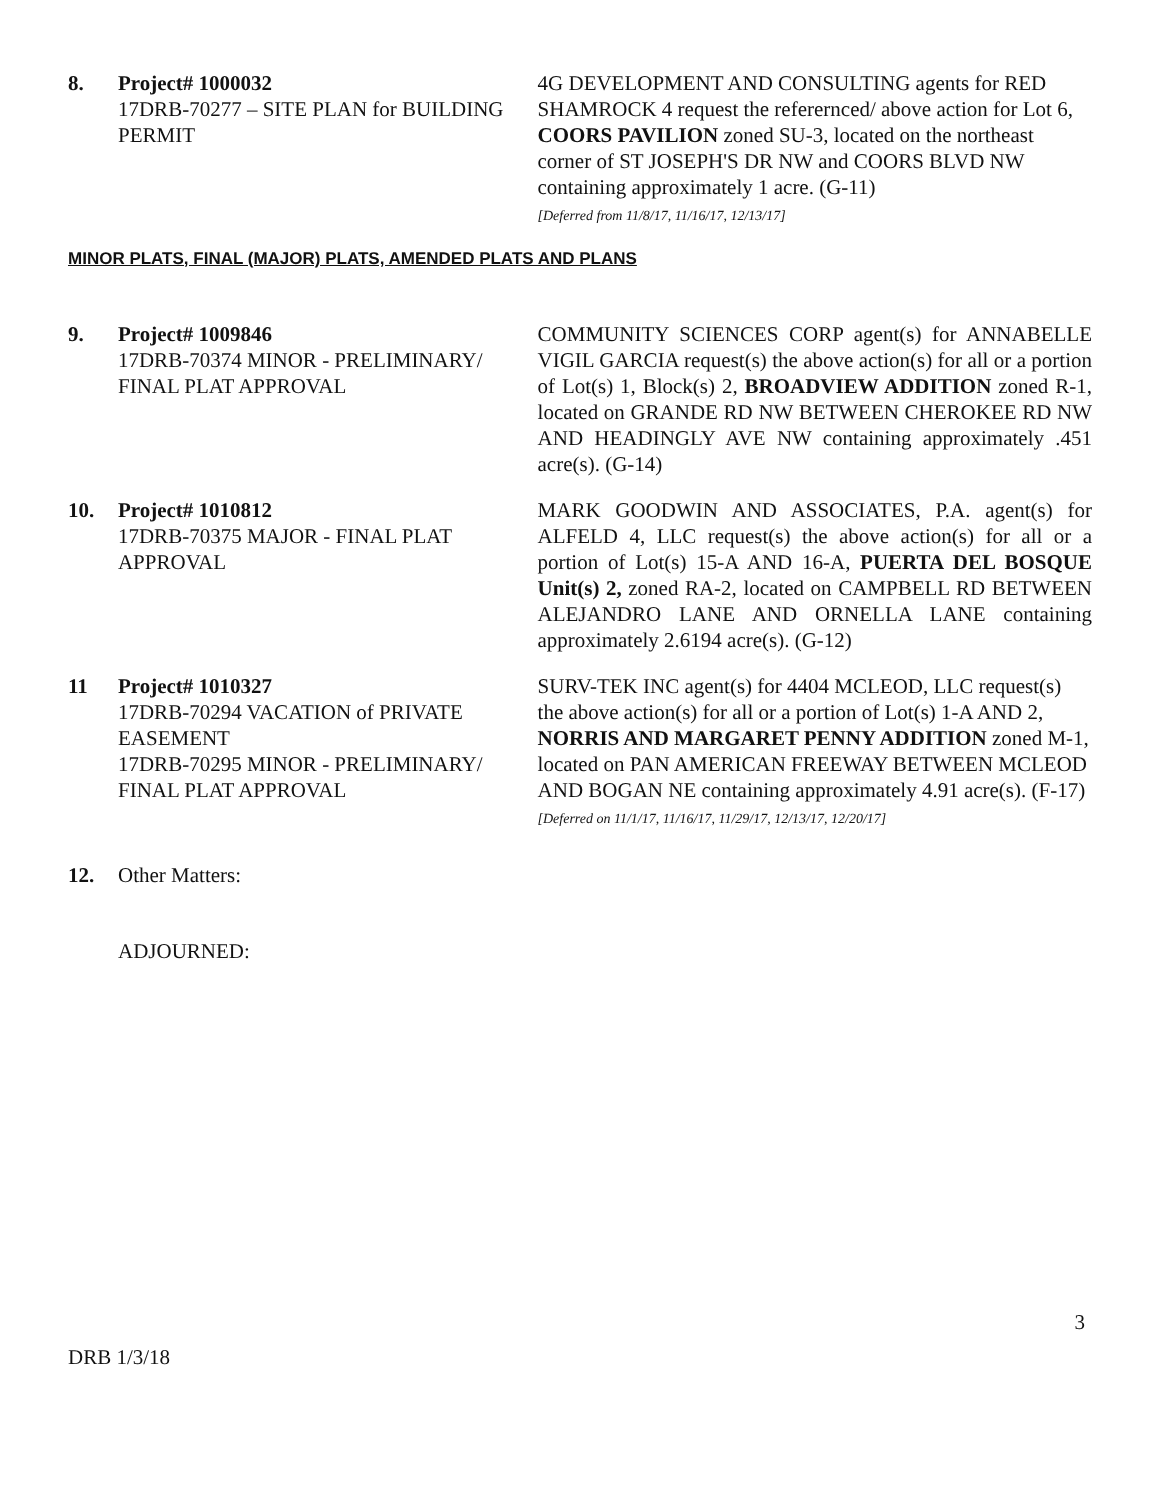8. Project# 1000032
17DRB-70277 – SITE PLAN for BUILDING PERMIT
4G DEVELOPMENT AND CONSULTING agents for RED SHAMROCK 4 request the referernced/ above action for Lot 6, COORS PAVILION zoned SU-3, located on the northeast corner of ST JOSEPH'S DR NW and COORS BLVD NW containing approximately 1 acre. (G-11)
[Deferred from 11/8/17, 11/16/17, 12/13/17]
MINOR PLATS, FINAL (MAJOR) PLATS, AMENDED PLATS AND PLANS
9. Project# 1009846
17DRB-70374 MINOR - PRELIMINARY/ FINAL PLAT APPROVAL
COMMUNITY SCIENCES CORP agent(s) for ANNABELLE VIGIL GARCIA request(s) the above action(s) for all or a portion of Lot(s) 1, Block(s) 2, BROADVIEW ADDITION zoned R-1, located on GRANDE RD NW BETWEEN CHEROKEE RD NW AND HEADINGLY AVE NW containing approximately .451 acre(s). (G-14)
10. Project# 1010812
17DRB-70375 MAJOR - FINAL PLAT APPROVAL
MARK GOODWIN AND ASSOCIATES, P.A. agent(s) for ALFELD 4, LLC request(s) the above action(s) for all or a portion of Lot(s) 15-A AND 16-A, PUERTA DEL BOSQUE Unit(s) 2, zoned RA-2, located on CAMPBELL RD BETWEEN ALEJANDRO LANE AND ORNELLA LANE containing approximately 2.6194 acre(s). (G-12)
11 Project# 1010327
17DRB-70294 VACATION of PRIVATE EASEMENT
17DRB-70295 MINOR - PRELIMINARY/ FINAL PLAT APPROVAL
SURV-TEK INC agent(s) for 4404 MCLEOD, LLC request(s) the above action(s) for all or a portion of Lot(s) 1-A AND 2, NORRIS AND MARGARET PENNY ADDITION zoned M-1, located on PAN AMERICAN FREEWAY BETWEEN MCLEOD AND BOGAN NE containing approximately 4.91 acre(s). (F-17) [Deferred on 11/1/17, 11/16/17, 11/29/17, 12/13/17, 12/20/17]
12. Other Matters:
ADJOURNED:
3
DRB 1/3/18